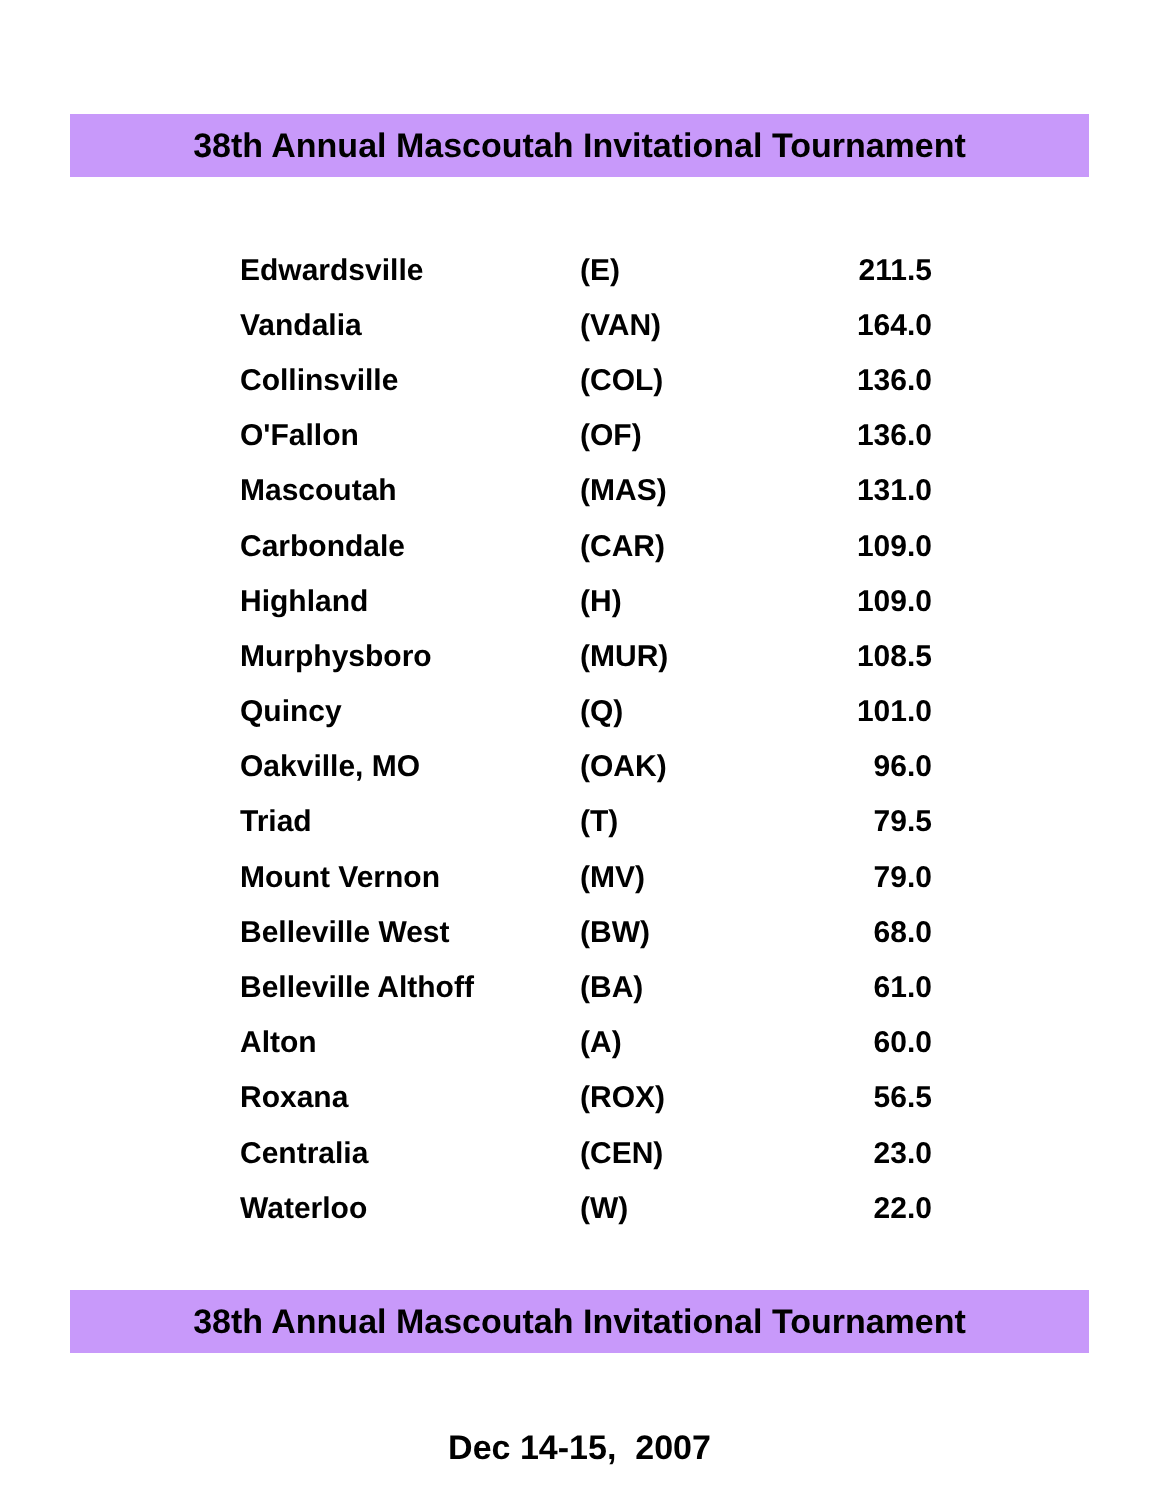38th Annual Mascoutah Invitational Tournament
| Edwardsville | (E) | 211.5 |
| Vandalia | (VAN) | 164.0 |
| Collinsville | (COL) | 136.0 |
| O'Fallon | (OF) | 136.0 |
| Mascoutah | (MAS) | 131.0 |
| Carbondale | (CAR) | 109.0 |
| Highland | (H) | 109.0 |
| Murphysboro | (MUR) | 108.5 |
| Quincy | (Q) | 101.0 |
| Oakville, MO | (OAK) | 96.0 |
| Triad | (T) | 79.5 |
| Mount Vernon | (MV) | 79.0 |
| Belleville West | (BW) | 68.0 |
| Belleville Althoff | (BA) | 61.0 |
| Alton | (A) | 60.0 |
| Roxana | (ROX) | 56.5 |
| Centralia | (CEN) | 23.0 |
| Waterloo | (W) | 22.0 |
38th Annual Mascoutah Invitational Tournament
Dec 14-15, 2007